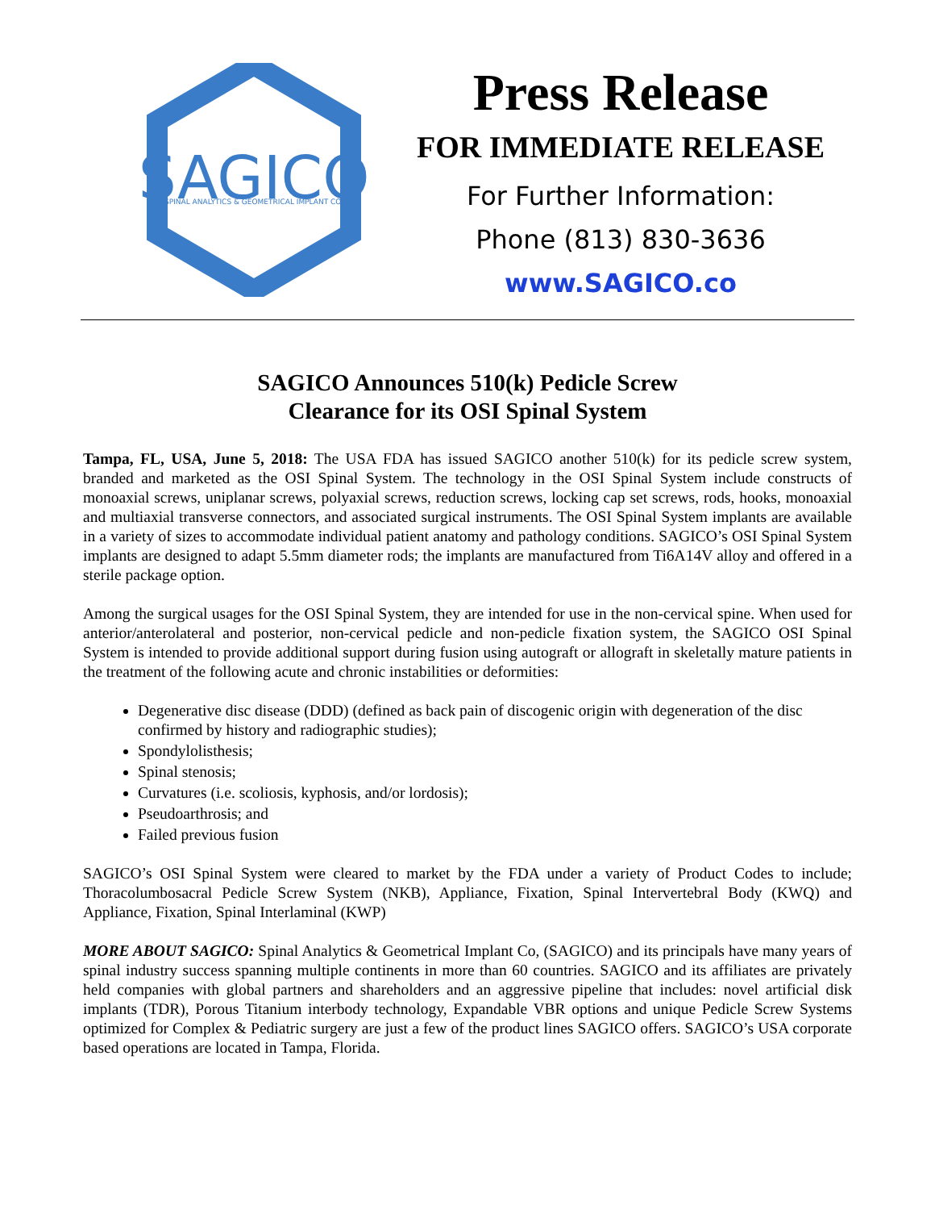SAGICO
SPINAL ANALYTICS & GEOMETRICAL IMPLANT CO.
Press Release
FOR IMMEDIATE RELEASE
For Further Information:
Phone (813) 830-3636
www.SAGICO.co
SAGICO Announces 510(k) Pedicle Screw
Clearance for its OSI Spinal System
Tampa, FL, USA, June 5, 2018: The USA FDA has issued SAGICO another 510(k) for its pedicle screw system, branded and marketed as the OSI Spinal System. The technology in the OSI Spinal System include constructs of monoaxial screws, uniplanar screws, polyaxial screws, reduction screws, locking cap set screws, rods, hooks, monoaxial and multiaxial transverse connectors, and associated surgical instruments. The OSI Spinal System implants are available in a variety of sizes to accommodate individual patient anatomy and pathology conditions. SAGICO’s OSI Spinal System implants are designed to adapt 5.5mm diameter rods; the implants are manufactured from Ti6A14V alloy and offered in a sterile package option.
Among the surgical usages for the OSI Spinal System, they are intended for use in the non-cervical spine. When used for anterior/anterolateral and posterior, non-cervical pedicle and non-pedicle fixation system, the SAGICO OSI Spinal System is intended to provide additional support during fusion using autograft or allograft in skeletally mature patients in the treatment of the following acute and chronic instabilities or deformities:
Degenerative disc disease (DDD) (defined as back pain of discogenic origin with degeneration of the disc confirmed by history and radiographic studies);
Spondylolisthesis;
Spinal stenosis;
Curvatures (i.e. scoliosis, kyphosis, and/or lordosis);
Pseudoarthrosis; and
Failed previous fusion
SAGICO’s OSI Spinal System were cleared to market by the FDA under a variety of Product Codes to include; Thoracolumbosacral Pedicle Screw System (NKB), Appliance, Fixation, Spinal Intervertebral Body (KWQ) and Appliance, Fixation, Spinal Interlaminal (KWP)
MORE ABOUT SAGICO: Spinal Analytics & Geometrical Implant Co, (SAGICO) and its principals have many years of spinal industry success spanning multiple continents in more than 60 countries. SAGICO and its affiliates are privately held companies with global partners and shareholders and an aggressive pipeline that includes: novel artificial disk implants (TDR), Porous Titanium interbody technology, Expandable VBR options and unique Pedicle Screw Systems optimized for Complex & Pediatric surgery are just a few of the product lines SAGICO offers. SAGICO’s USA corporate based operations are located in Tampa, Florida.